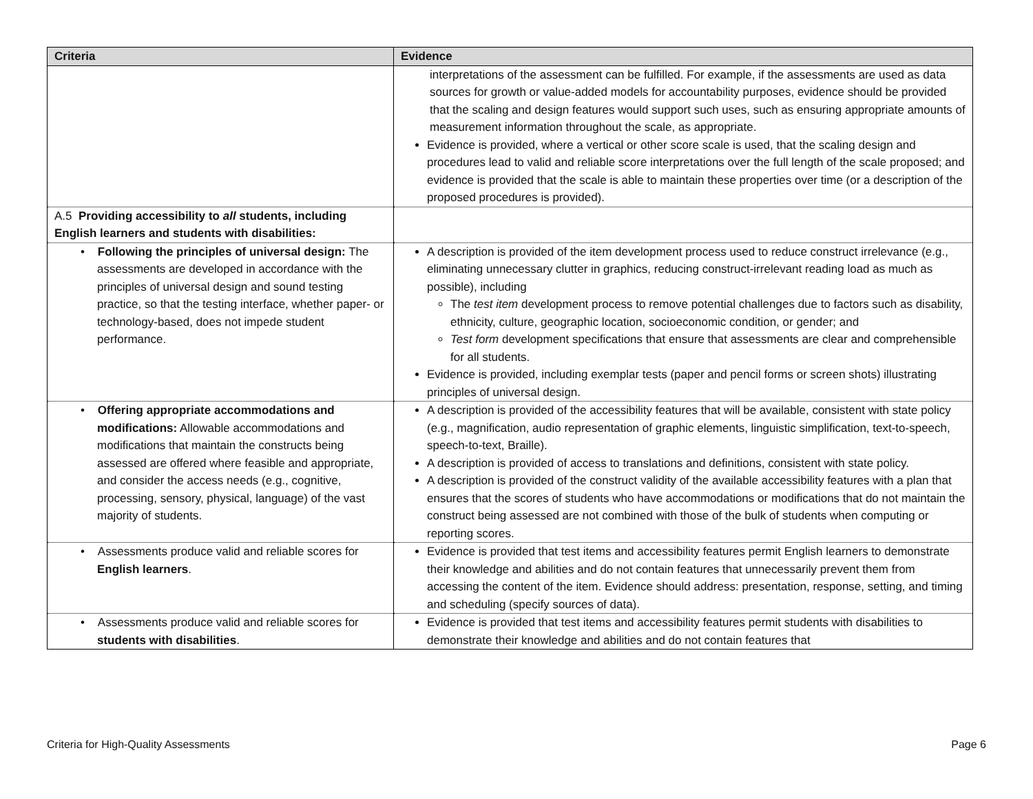| Criteria | Evidence |
| --- | --- |
| | interpretations of the assessment can be fulfilled. For example, if the assessments are used as data sources for growth or value-added models for accountability purposes, evidence should be provided that the scaling and design features would support such uses, such as ensuring appropriate amounts of measurement information throughout the scale, as appropriate. Evidence is provided, where a vertical or other score scale is used, that the scaling design and procedures lead to valid and reliable score interpretations over the full length of the scale proposed; and evidence is provided that the scale is able to maintain these properties over time (or a description of the proposed procedures is provided). |
| A.5 Providing accessibility to all students, including English learners and students with disabilities: | |
| • Following the principles of universal design: The assessments are developed in accordance with the principles of universal design and sound testing practice, so that the testing interface, whether paper- or technology-based, does not impede student performance. | A description is provided of the item development process used to reduce construct irrelevance (e.g., eliminating unnecessary clutter in graphics, reducing construct-irrelevant reading load as much as possible), including The test item development process to remove potential challenges due to factors such as disability, ethnicity, culture, geographic location, socioeconomic condition, or gender; and Test form development specifications that ensure that assessments are clear and comprehensible for all students. Evidence is provided, including exemplar tests (paper and pencil forms or screen shots) illustrating principles of universal design. |
| • Offering appropriate accommodations and modifications: Allowable accommodations and modifications that maintain the constructs being assessed are offered where feasible and appropriate, and consider the access needs (e.g., cognitive, processing, sensory, physical, language) of the vast majority of students. | A description is provided of the accessibility features that will be available, consistent with state policy (e.g., magnification, audio representation of graphic elements, linguistic simplification, text-to-speech, speech-to-text, Braille). A description is provided of access to translations and definitions, consistent with state policy. A description is provided of the construct validity of the available accessibility features with a plan that ensures that the scores of students who have accommodations or modifications that do not maintain the construct being assessed are not combined with those of the bulk of students when computing or reporting scores. |
| • Assessments produce valid and reliable scores for English learners . | Evidence is provided that test items and accessibility features permit English learners to demonstrate their knowledge and abilities and do not contain features that unnecessarily prevent them from accessing the content of the item. Evidence should address: presentation, response, setting, and timing and scheduling (specify sources of data). |
| • Assessments produce valid and reliable scores for students with disabilities . | Evidence is provided that test items and accessibility features permit students with disabilities to demonstrate their knowledge and abilities and do not contain features that |
Criteria for High-Quality Assessments Page 6